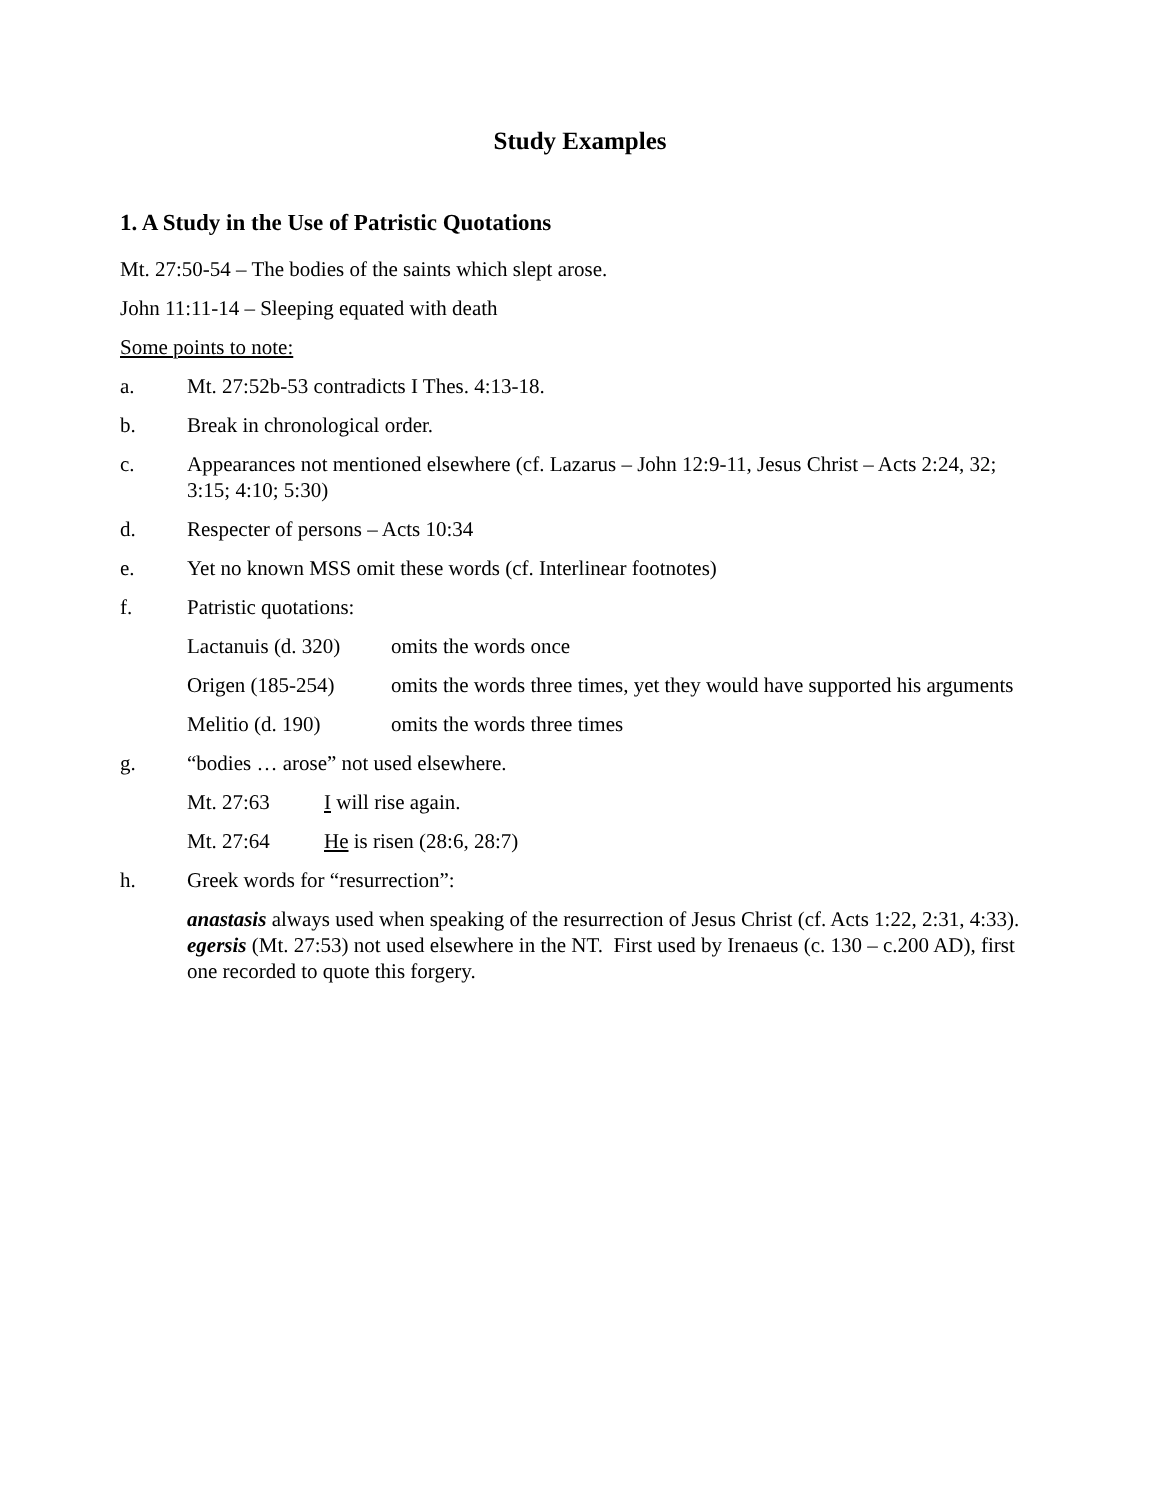Study Examples
1. A Study in the Use of Patristic Quotations
Mt. 27:50-54 – The bodies of the saints which slept arose.
John 11:11-14 – Sleeping equated with death
Some points to note:
a. Mt. 27:52b-53 contradicts I Thes. 4:13-18.
b. Break in chronological order.
c. Appearances not mentioned elsewhere (cf. Lazarus – John 12:9-11, Jesus Christ – Acts 2:24, 32; 3:15; 4:10; 5:30)
d. Respecter of persons – Acts 10:34
e. Yet no known MSS omit these words (cf. Interlinear footnotes)
f. Patristic quotations:
Lactanuis (d. 320) omits the words once
Origen (185-254) omits the words three times, yet they would have supported his arguments
Melitio (d. 190) omits the words three times
g. “bodies … arose” not used elsewhere.
Mt. 27:63 I will rise again.
Mt. 27:64 He is risen (28:6, 28:7)
h. Greek words for “resurrection”:
anastasis always used when speaking of the resurrection of Jesus Christ (cf. Acts 1:22, 2:31, 4:33).
egersis (Mt. 27:53) not used elsewhere in the NT. First used by Irenaeus (c. 130 – c.200 AD), first one recorded to quote this forgery.